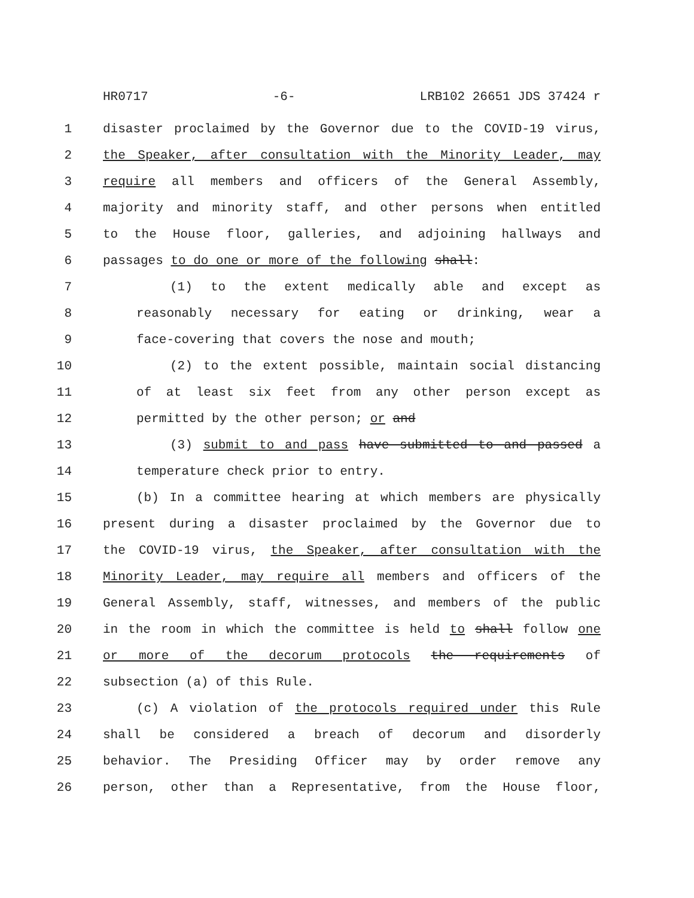HR0717 -6- LRB102 26651 JDS 37424 r
1 disaster proclaimed by the Governor due to the COVID-19 virus,
2 the Speaker, after consultation with the Minority Leader, may
3 require all members and officers of the General Assembly,
4 majority and minority staff, and other persons when entitled
5 to the House floor, galleries, and adjoining hallways and
6 passages to do one or more of the following shall:
7 (1) to the extent medically able and except as
8 reasonably necessary for eating or drinking, wear a
9 face-covering that covers the nose and mouth;
10 (2) to the extent possible, maintain social distancing
11 of at least six feet from any other person except as
12 permitted by the other person; or and
13 (3) submit to and pass have submitted to and passed a
14 temperature check prior to entry.
15 (b) In a committee hearing at which members are physically
16 present during a disaster proclaimed by the Governor due to
17 the COVID-19 virus, the Speaker, after consultation with the
18 Minority Leader, may require all members and officers of the
19 General Assembly, staff, witnesses, and members of the public
20 in the room in which the committee is held to shall follow one
21 or more of the decorum protocols the requirements of
22 subsection (a) of this Rule.
23 (c) A violation of the protocols required under this Rule
24 shall be considered a breach of decorum and disorderly
25 behavior. The Presiding Officer may by order remove any
26 person, other than a Representative, from the House floor,